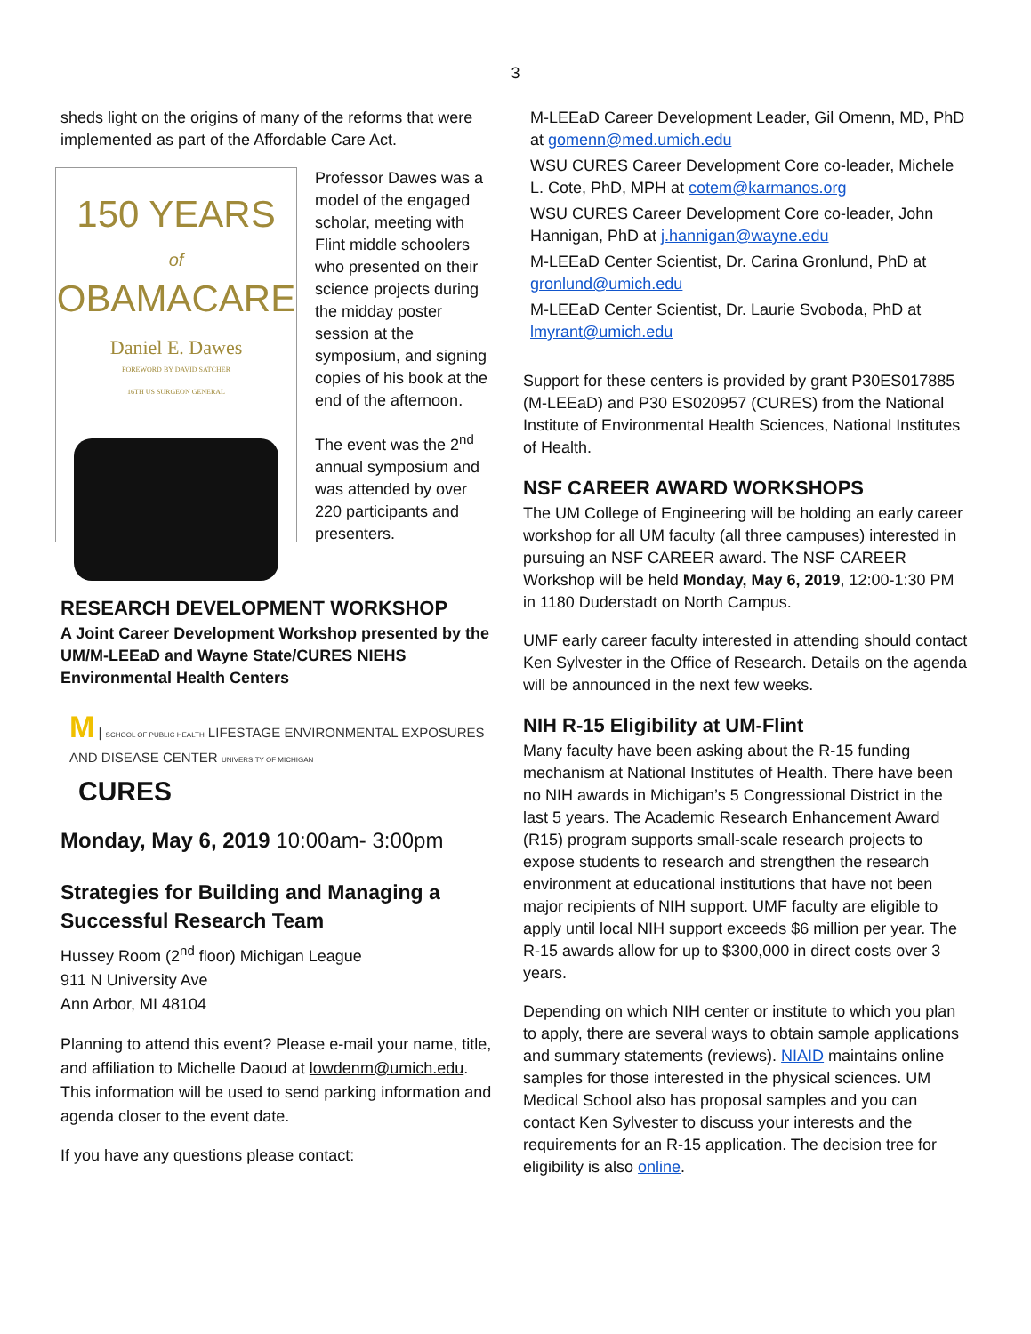3
sheds light on the origins of many of the reforms that were implemented as part of the Affordable Care Act.
150 YEARS
of
OBAMACARE
Daniel E. Dawes
FOREWORD BY DAVID SATCHER
16TH US SURGEON GENERAL
Professor Dawes was a model of the engaged scholar, meeting with Flint middle schoolers who presented on their science projects during the midday poster session at the symposium, and signing copies of his book at the end of the afternoon.
The event was the 2<sup>nd</sup> annual symposium and was attended by over 220 participants and presenters.
RESEARCH DEVELOPMENT WORKSHOP
A Joint Career Development Workshop presented by the UM/M-LEEaD and Wayne State/CURES NIEHS Environmental Health Centers
M | SCHOOL OF PUBLIC HEALTH LIFESTAGE ENVIRONMENTAL EXPOSURES AND DISEASE CENTER UNIVERSITY OF MICHIGAN
CURES
Monday, May 6, 2019 10:00am- 3:00pm
Strategies for Building and Managing a Successful Research Team
Hussey Room (2<sup>nd</sup> floor) Michigan League
911 N University Ave
Ann Arbor, MI 48104
Planning to attend this event? Please e-mail your name, title, and affiliation to Michelle Daoud at lowdenm@umich.edu. This information will be used to send parking information and agenda closer to the event date.
If you have any questions please contact:
M-LEEaD Career Development Leader, Gil Omenn, MD, PhD at gomenn@med.umich.edu
WSU CURES Career Development Core co-leader, Michele L. Cote, PhD, MPH at cotem@karmanos.org
WSU CURES Career Development Core co-leader, John Hannigan, PhD at j.hannigan@wayne.edu
M-LEEaD Center Scientist, Dr. Carina Gronlund, PhD at gronlund@umich.edu
M-LEEaD Center Scientist, Dr. Laurie Svoboda, PhD at lmyrant@umich.edu
Support for these centers is provided by grant P30ES017885 (M-LEEaD) and P30 ES020957 (CURES) from the National Institute of Environmental Health Sciences, National Institutes of Health.
NSF CAREER AWARD WORKSHOPS
The UM College of Engineering will be holding an early career workshop for all UM faculty (all three campuses) interested in pursuing an NSF CAREER award. The NSF CAREER Workshop will be held Monday, May 6, 2019, 12:00-1:30 PM in 1180 Duderstadt on North Campus.
UMF early career faculty interested in attending should contact Ken Sylvester in the Office of Research. Details on the agenda will be announced in the next few weeks.
NIH R-15 Eligibility at UM-Flint
Many faculty have been asking about the R-15 funding mechanism at National Institutes of Health. There have been no NIH awards in Michigan’s 5 Congressional District in the last 5 years. The Academic Research Enhancement Award (R15) program supports small-scale research projects to expose students to research and strengthen the research environment at educational institutions that have not been major recipients of NIH support. UMF faculty are eligible to apply until local NIH support exceeds $6 million per year. The R-15 awards allow for up to $300,000 in direct costs over 3 years.
Depending on which NIH center or institute to which you plan to apply, there are several ways to obtain sample applications and summary statements (reviews). NIAID maintains online samples for those interested in the physical sciences. UM Medical School also has proposal samples and you can contact Ken Sylvester to discuss your interests and the requirements for an R-15 application. The decision tree for eligibility is also online.